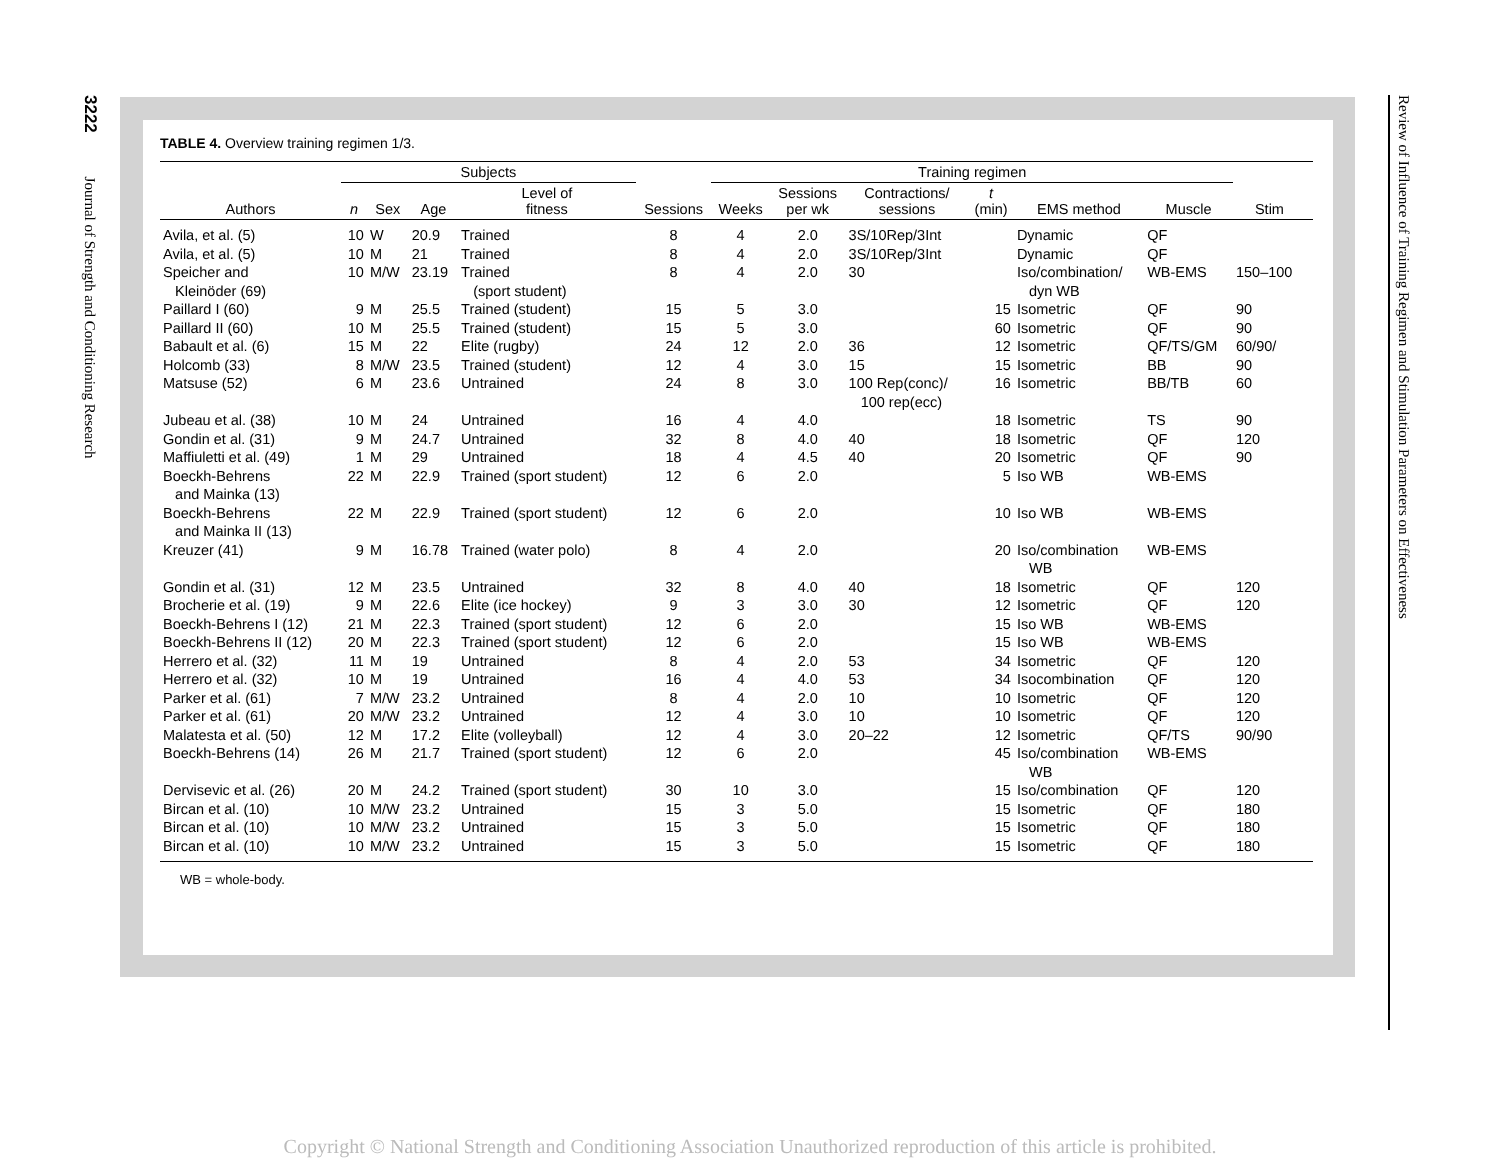3222 Journal of Strength and Conditioning Research
TABLE 4. Overview training regimen 1/3.
| | Subjects | | | | | Training regimen | | | | | | | |
| --- | --- | --- | --- | --- | --- | --- | --- | --- | --- | --- | --- | --- | --- |
| Authors | n | Sex | Age | Level of fitness | Sessions | Weeks | Sessions per wk | Contractions/ sessions | t (min) | EMS method | Muscle | Stim | |
| Avila, et al. (5) | 10 | W | 20.9 | Trained | 8 | 4 | 2.0 | 3S/10Rep/3Int | | Dynamic | QF | | |
| Avila, et al. (5) | 10 | M | 21 | Trained | 8 | 4 | 2.0 | 3S/10Rep/3Int | | Dynamic | QF | | |
| Speicher and Kleinöder (69) | 10 | M/W | 23.19 | Trained (sport student) | 8 | 4 | 2.0 | 30 | | Iso/combination/ dyn WB | WB-EMS | 150–100 | |
| Paillard I (60) | 9 | M | 25.5 | Trained (student) | 15 | 5 | 3.0 | | 15 | Isometric | QF | 90 | |
| Paillard II (60) | 10 | M | 25.5 | Trained (student) | 15 | 5 | 3.0 | | 60 | Isometric | QF | 90 | |
| Babault et al. (6) | 15 | M | 22 | Elite (rugby) | 24 | 12 | 2.0 | 36 | 12 | Isometric | QF/TS/GM | 60/90/ | |
| Holcomb (33) | 8 | M/W | 23.5 | Trained (student) | 12 | 4 | 3.0 | 15 | 15 | Isometric | BB | 90 | |
| Matsuse (52) | 6 | M | 23.6 | Untrained | 24 | 8 | 3.0 | 100 Rep(conc)/ 100 rep(ecc) | 16 | Isometric | BB/TB | 60 | |
| Jubeau et al. (38) | 10 | M | 24 | Untrained | 16 | 4 | 4.0 | | 18 | Isometric | TS | 90 | |
| Gondin et al. (31) | 9 | M | 24.7 | Untrained | 32 | 8 | 4.0 | 40 | 18 | Isometric | QF | 120 | |
| Maffiuletti et al. (49) | 1 | M | 29 | Untrained | 18 | 4 | 4.5 | 40 | 20 | Isometric | QF | 90 | |
| Boeckh-Behrens and Mainka (13) | 22 | M | 22.9 | Trained (sport student) | 12 | 6 | 2.0 | | 5 | Iso WB | WB-EMS | | |
| Boeckh-Behrens and Mainka II (13) | 22 | M | 22.9 | Trained (sport student) | 12 | 6 | 2.0 | | 10 | Iso WB | WB-EMS | | |
| Kreuzer (41) | 9 | M | 16.78 | Trained (water polo) | 8 | 4 | 2.0 | | 20 | Iso/combination WB | WB-EMS | | |
| Gondin et al. (31) | 12 | M | 23.5 | Untrained | 32 | 8 | 4.0 | 40 | 18 | Isometric | QF | 120 | |
| Brocherie et al. (19) | 9 | M | 22.6 | Elite (ice hockey) | 9 | 3 | 3.0 | 30 | 12 | Isometric | QF | 120 | |
| Boeckh-Behrens I (12) | 21 | M | 22.3 | Trained (sport student) | 12 | 6 | 2.0 | | 15 | Iso WB | WB-EMS | | |
| Boeckh-Behrens II (12) | 20 | M | 22.3 | Trained (sport student) | 12 | 6 | 2.0 | | 15 | Iso WB | WB-EMS | | |
| Herrero et al. (32) | 11 | M | 19 | Untrained | 8 | 4 | 2.0 | 53 | 34 | Isometric | QF | 120 | |
| Herrero et al. (32) | 10 | M | 19 | Untrained | 16 | 4 | 4.0 | 53 | 34 | Isocombination | QF | 120 | |
| Parker et al. (61) | 7 | M/W | 23.2 | Untrained | 8 | 4 | 2.0 | 10 | 10 | Isometric | QF | 120 | |
| Parker et al. (61) | 20 | M/W | 23.2 | Untrained | 12 | 4 | 3.0 | 10 | 10 | Isometric | QF | 120 | |
| Malatesta et al. (50) | 12 | M | 17.2 | Elite (volleyball) | 12 | 4 | 3.0 | 20–22 | 12 | Isometric | QF/TS | 90/90 | |
| Boeckh-Behrens (14) | 26 | M | 21.7 | Trained (sport student) | 12 | 6 | 2.0 | | 45 | Iso/combination WB | WB-EMS | | |
| Dervisevic et al. (26) | 20 | M | 24.2 | Trained (sport student) | 30 | 10 | 3.0 | | 15 | Iso/combination | QF | 120 | |
| Bircan et al. (10) | 10 | M/W | 23.2 | Untrained | 15 | 3 | 5.0 | | 15 | Isometric | QF | 180 | |
| Bircan et al. (10) | 10 | M/W | 23.2 | Untrained | 15 | 3 | 5.0 | | 15 | Isometric | QF | 180 | |
| Bircan et al. (10) | 10 | M/W | 23.2 | Untrained | 15 | 3 | 5.0 | | 15 | Isometric | QF | 180 | |
WB = whole-body.
Review of Influence of Training Regimen and Stimulation Parameters on Effectiveness
Copyright © National Strength and Conditioning Association Unauthorized reproduction of this article is prohibited.